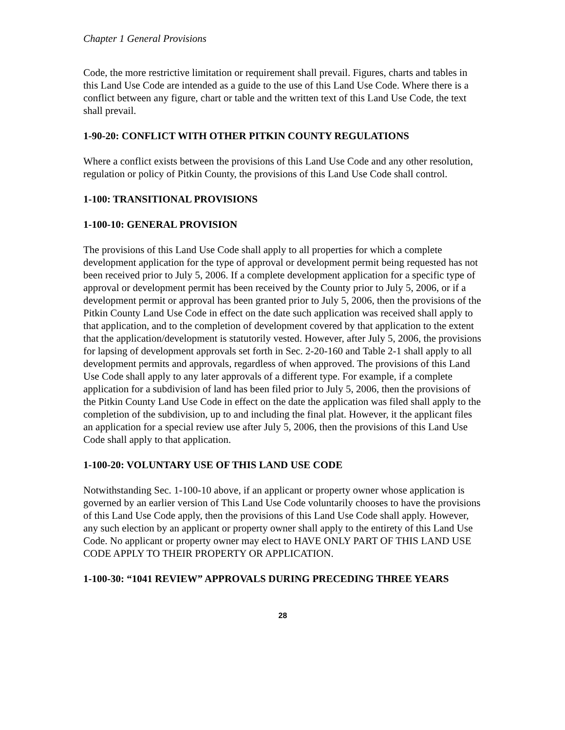Chapter 1 General Provisions
Code, the more restrictive limitation or requirement shall prevail. Figures, charts and tables in this Land Use Code are intended as a guide to the use of this Land Use Code. Where there is a conflict between any figure, chart or table and the written text of this Land Use Code, the text shall prevail.
1-90-20: CONFLICT WITH OTHER PITKIN COUNTY REGULATIONS
Where a conflict exists between the provisions of this Land Use Code and any other resolution, regulation or policy of Pitkin County, the provisions of this Land Use Code shall control.
1-100: TRANSITIONAL PROVISIONS
1-100-10: GENERAL PROVISION
The provisions of this Land Use Code shall apply to all properties for which a complete development application for the type of approval or development permit being requested has not been received prior to July 5, 2006. If a complete development application for a specific type of approval or development permit has been received by the County prior to July 5, 2006, or if a development permit or approval has been granted prior to July 5, 2006, then the provisions of the Pitkin County Land Use Code in effect on the date such application was received shall apply to that application, and to the completion of development covered by that application to the extent that the application/development is statutorily vested. However, after July 5, 2006, the provisions for lapsing of development approvals set forth in Sec. 2-20-160 and Table 2-1 shall apply to all development permits and approvals, regardless of when approved. The provisions of this Land Use Code shall apply to any later approvals of a different type. For example, if a complete application for a subdivision of land has been filed prior to July 5, 2006, then the provisions of the Pitkin County Land Use Code in effect on the date the application was filed shall apply to the completion of the subdivision, up to and including the final plat. However, it the applicant files an application for a special review use after July 5, 2006, then the provisions of this Land Use Code shall apply to that application.
1-100-20: VOLUNTARY USE OF THIS LAND USE CODE
Notwithstanding Sec. 1-100-10 above, if an applicant or property owner whose application is governed by an earlier version of This Land Use Code voluntarily chooses to have the provisions of this Land Use Code apply, then the provisions of this Land Use Code shall apply. However, any such election by an applicant or property owner shall apply to the entirety of this Land Use Code. No applicant or property owner may elect to HAVE ONLY PART OF THIS LAND USE CODE APPLY TO THEIR PROPERTY OR APPLICATION.
1-100-30: “1041 REVIEW” APPROVALS DURING PRECEDING THREE YEARS
28